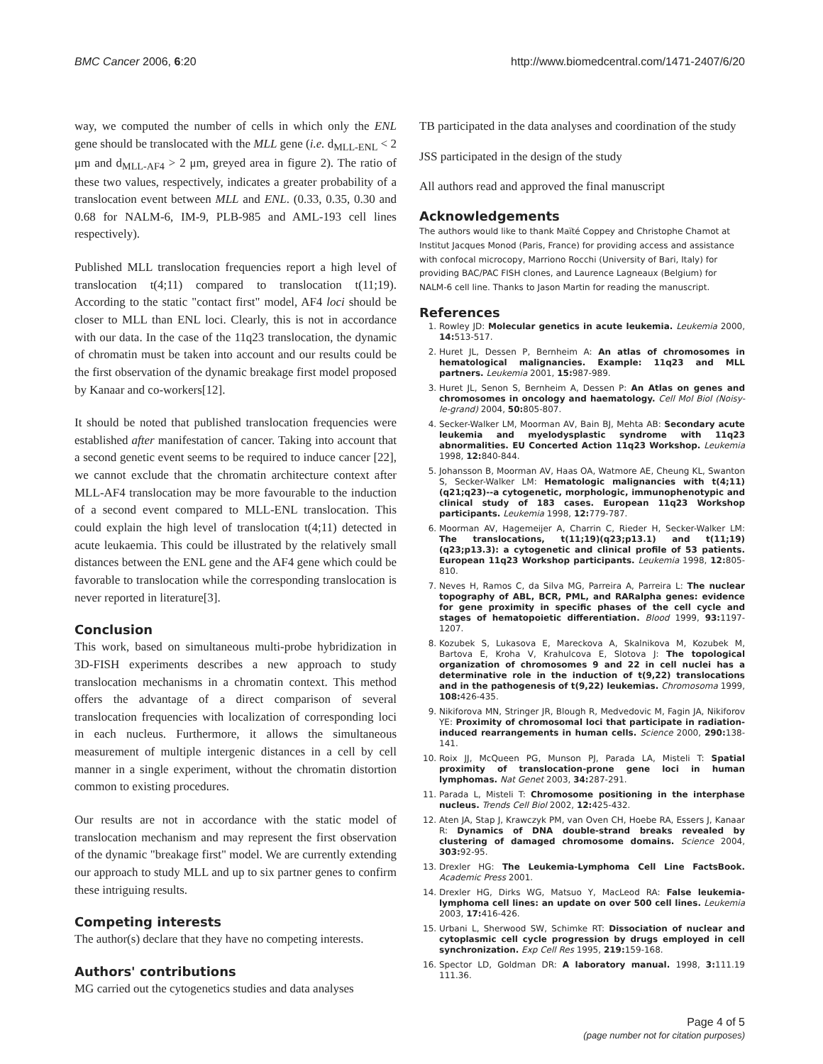BMC Cancer 2006, 6:20 http://www.biomedcentral.com/1471-2407/6/20
way, we computed the number of cells in which only the ENL gene should be translocated with the MLL gene (i.e. d<sub>MLL-ENL</sub> < 2 μm and d<sub>MLL-AF4</sub> > 2 μm, greyed area in figure 2). The ratio of these two values, respectively, indicates a greater probability of a translocation event between MLL and ENL. (0.33, 0.35, 0.30 and 0.68 for NALM-6, IM-9, PLB-985 and AML-193 cell lines respectively).
Published MLL translocation frequencies report a high level of translocation t(4;11) compared to translocation t(11;19). According to the static "contact first" model, AF4 loci should be closer to MLL than ENL loci. Clearly, this is not in accordance with our data. In the case of the 11q23 translocation, the dynamic of chromatin must be taken into account and our results could be the first observation of the dynamic breakage first model proposed by Kanaar and co-workers[12].
It should be noted that published translocation frequencies were established after manifestation of cancer. Taking into account that a second genetic event seems to be required to induce cancer [22], we cannot exclude that the chromatin architecture context after MLL-AF4 translocation may be more favourable to the induction of a second event compared to MLL-ENL translocation. This could explain the high level of translocation t(4;11) detected in acute leukaemia. This could be illustrated by the relatively small distances between the ENL gene and the AF4 gene which could be favorable to translocation while the corresponding translocation is never reported in literature[3].
Conclusion
This work, based on simultaneous multi-probe hybridization in 3D-FISH experiments describes a new approach to study translocation mechanisms in a chromatin context. This method offers the advantage of a direct comparison of several translocation frequencies with localization of corresponding loci in each nucleus. Furthermore, it allows the simultaneous measurement of multiple intergenic distances in a cell by cell manner in a single experiment, without the chromatin distortion common to existing procedures.
Our results are not in accordance with the static model of translocation mechanism and may represent the first observation of the dynamic "breakage first" model. We are currently extending our approach to study MLL and up to six partner genes to confirm these intriguing results.
Competing interests
The author(s) declare that they have no competing interests.
Authors' contributions
MG carried out the cytogenetics studies and data analyses
TB participated in the data analyses and coordination of the study
JSS participated in the design of the study
All authors read and approved the final manuscript
Acknowledgements
The authors would like to thank Maïté Coppey and Christophe Chamot at Institut Jacques Monod (Paris, France) for providing access and assistance with confocal microcopy, Marriono Rocchi (University of Bari, Italy) for providing BAC/PAC FISH clones, and Laurence Lagneaux (Belgium) for NALM-6 cell line. Thanks to Jason Martin for reading the manuscript.
References
1. Rowley JD: Molecular genetics in acute leukemia. Leukemia 2000, 14: 513-517.
2. Huret JL, Dessen P, Bernheim A: An atlas of chromosomes in hematological malignancies. Example: 11q23 and MLL partners. Leukemia 2001, 15: 987-989.
3. Huret JL, Senon S, Bernheim A, Dessen P: An Atlas on genes and chromosomes in oncology and haematology. Cell Mol Biol (Noisy-le-grand) 2004, 50: 805-807.
4. Secker-Walker LM, Moorman AV, Bain BJ, Mehta AB: Secondary acute leukemia and myelodysplastic syndrome with 11q23 abnormalities. EU Concerted Action 11q23 Workshop. Leukemia 1998, 12: 840-844.
5. Johansson B, Moorman AV, Haas OA, Watmore AE, Cheung KL, Swanton S, Secker-Walker LM: Hematologic malignancies with t(4;11)(q21;q23)--a cytogenetic, morphologic, immunophenotypic and clinical study of 183 cases. European 11q23 Workshop participants. Leukemia 1998, 12: 779-787.
6. Moorman AV, Hagemeijer A, Charrin C, Rieder H, Secker-Walker LM: The translocations, t(11;19)(q23;p13.1) and t(11;19)(q23;p13.3): a cytogenetic and clinical profile of 53 patients. European 11q23 Workshop participants. Leukemia 1998, 12: 805-810.
7. Neves H, Ramos C, da Silva MG, Parreira A, Parreira L: The nuclear topography of ABL, BCR, PML, and RARalpha genes: evidence for gene proximity in specific phases of the cell cycle and stages of hematopoietic differentiation. Blood 1999, 93: 1197-1207.
8. Kozubek S, Lukasova E, Mareckova A, Skalnikova M, Kozubek M, Bartova E, Kroha V, Krahulcova E, Slotova J: The topological organization of chromosomes 9 and 22 in cell nuclei has a determinative role in the induction of t(9,22) translocations and in the pathogenesis of t(9,22) leukemias. Chromosoma 1999, 108: 426-435.
9. Nikiforova MN, Stringer JR, Blough R, Medvedovic M, Fagin JA, Nikiforov YE: Proximity of chromosomal loci that participate in radiation-induced rearrangements in human cells. Science 2000, 290: 138-141.
10. Roix JJ, McQueen PG, Munson PJ, Parada LA, Misteli T: Spatial proximity of translocation-prone gene loci in human lymphomas. Nat Genet 2003, 34: 287-291.
11. Parada L, Misteli T: Chromosome positioning in the interphase nucleus. Trends Cell Biol 2002, 12: 425-432.
12. Aten JA, Stap J, Krawczyk PM, van Oven CH, Hoebe RA, Essers J, Kanaar R: Dynamics of DNA double-strand breaks revealed by clustering of damaged chromosome domains. Science 2004, 303: 92-95.
13. Drexler HG: The Leukemia-Lymphoma Cell Line FactsBook. Academic Press 2001.
14. Drexler HG, Dirks WG, Matsuo Y, MacLeod RA: False leukemia-lymphoma cell lines: an update on over 500 cell lines. Leukemia 2003, 17: 416-426.
15. Urbani L, Sherwood SW, Schimke RT: Dissociation of nuclear and cytoplasmic cell cycle progression by drugs employed in cell synchronization. Exp Cell Res 1995, 219: 159-168.
16. Spector LD, Goldman DR: A laboratory manual. 1998, 3: 111.19 111.36.
Page 4 of 5
(page number not for citation purposes)